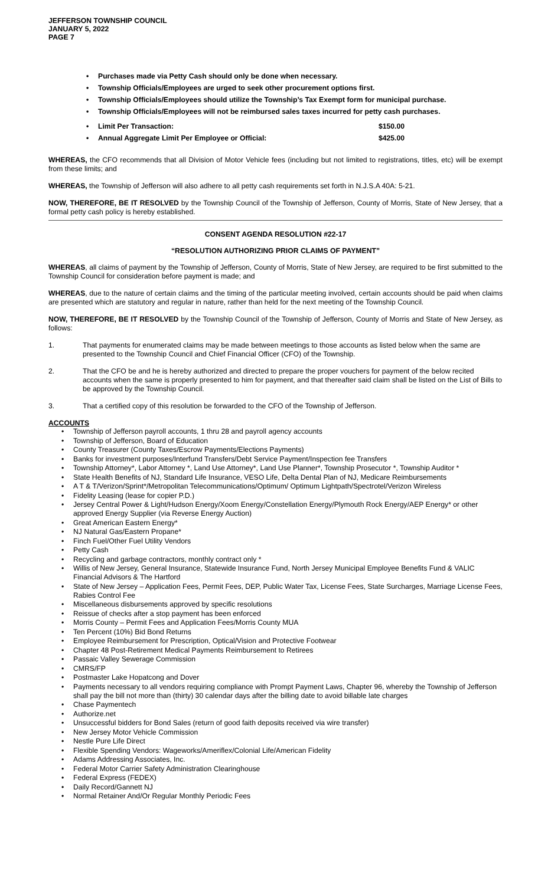JEFFERSON TOWNSHIP COUNCIL
JANUARY 5, 2022
PAGE 7
Purchases made via Petty Cash should only be done when necessary.
Township Officials/Employees are urged to seek other procurement options first.
Township Officials/Employees should utilize the Township’s Tax Exempt form for municipal purchase.
Township Officials/Employees will not be reimbursed sales taxes incurred for petty cash purchases.
Limit Per Transaction: $150.00
Annual Aggregate Limit Per Employee or Official: $425.00
WHEREAS, the CFO recommends that all Division of Motor Vehicle fees (including but not limited to registrations, titles, etc) will be exempt from these limits; and
WHEREAS, the Township of Jefferson will also adhere to all petty cash requirements set forth in N.J.S.A 40A: 5-21.
NOW, THEREFORE, BE IT RESOLVED by the Township Council of the Township of Jefferson, County of Morris, State of New Jersey, that a formal petty cash policy is hereby established.
CONSENT AGENDA RESOLUTION #22-17
“RESOLUTION AUTHORIZING PRIOR CLAIMS OF PAYMENT”
WHEREAS, all claims of payment by the Township of Jefferson, County of Morris, State of New Jersey, are required to be first submitted to the Township Council for consideration before payment is made; and
WHEREAS, due to the nature of certain claims and the timing of the particular meeting involved, certain accounts should be paid when claims are presented which are statutory and regular in nature, rather than held for the next meeting of the Township Council.
NOW, THEREFORE, BE IT RESOLVED by the Township Council of the Township of Jefferson, County of Morris and State of New Jersey, as follows:
1. That payments for enumerated claims may be made between meetings to those accounts as listed below when the same are presented to the Township Council and Chief Financial Officer (CFO) of the Township.
2. That the CFO be and he is hereby authorized and directed to prepare the proper vouchers for payment of the below recited accounts when the same is properly presented to him for payment, and that thereafter said claim shall be listed on the List of Bills to be approved by the Township Council.
3. That a certified copy of this resolution be forwarded to the CFO of the Township of Jefferson.
ACCOUNTS
Township of Jefferson payroll accounts, 1 thru 28 and payroll agency accounts
Township of Jefferson, Board of Education
County Treasurer (County Taxes/Escrow Payments/Elections Payments)
Banks for investment purposes/Interfund Transfers/Debt Service Payment/Inspection fee Transfers
Township Attorney*, Labor Attorney *, Land Use Attorney*, Land Use Planner*, Township Prosecutor *, Township Auditor *
State Health Benefits of NJ, Standard Life Insurance, VESO Life, Delta Dental Plan of NJ, Medicare Reimbursements
A T & T/Verizon/Sprint*/Metropolitan Telecommunications/Optimum/ Optimum Lightpath/Spectrotel/Verizon Wireless
Fidelity Leasing (lease for copier P.D.)
Jersey Central Power & Light/Hudson Energy/Xoom Energy/Constellation Energy/Plymouth Rock Energy/AEP Energy* or other approved Energy Supplier (via Reverse Energy Auction)
Great American Eastern Energy*
NJ Natural Gas/Eastern Propane*
Finch Fuel/Other Fuel Utility Vendors
Petty Cash
Recycling and garbage contractors, monthly contract only *
Willis of New Jersey, General Insurance, Statewide Insurance Fund, North Jersey Municipal Employee Benefits Fund & VALIC Financial Advisors & The Hartford
State of New Jersey – Application Fees, Permit Fees, DEP, Public Water Tax, License Fees, State Surcharges, Marriage License Fees, Rabies Control Fee
Miscellaneous disbursements approved by specific resolutions
Reissue of checks after a stop payment has been enforced
Morris County – Permit Fees and Application Fees/Morris County MUA
Ten Percent (10%) Bid Bond Returns
Employee Reimbursement for Prescription, Optical/Vision and Protective Footwear
Chapter 48 Post-Retirement Medical Payments Reimbursement to Retirees
Passaic Valley Sewerage Commission
CMRS/FP
Postmaster Lake Hopatcong and Dover
Payments necessary to all vendors requiring compliance with Prompt Payment Laws, Chapter 96, whereby the Township of Jefferson shall pay the bill not more than (thirty) 30 calendar days after the billing date to avoid billable late charges
Chase Paymentech
Authorize.net
Unsuccessful bidders for Bond Sales (return of good faith deposits received via wire transfer)
New Jersey Motor Vehicle Commission
Nestle Pure Life Direct
Flexible Spending Vendors: Wageworks/Ameriflex/Colonial Life/American Fidelity
Adams Addressing Associates, Inc.
Federal Motor Carrier Safety Administration Clearinghouse
Federal Express (FEDEX)
Daily Record/Gannett NJ
Normal Retainer And/Or Regular Monthly Periodic Fees